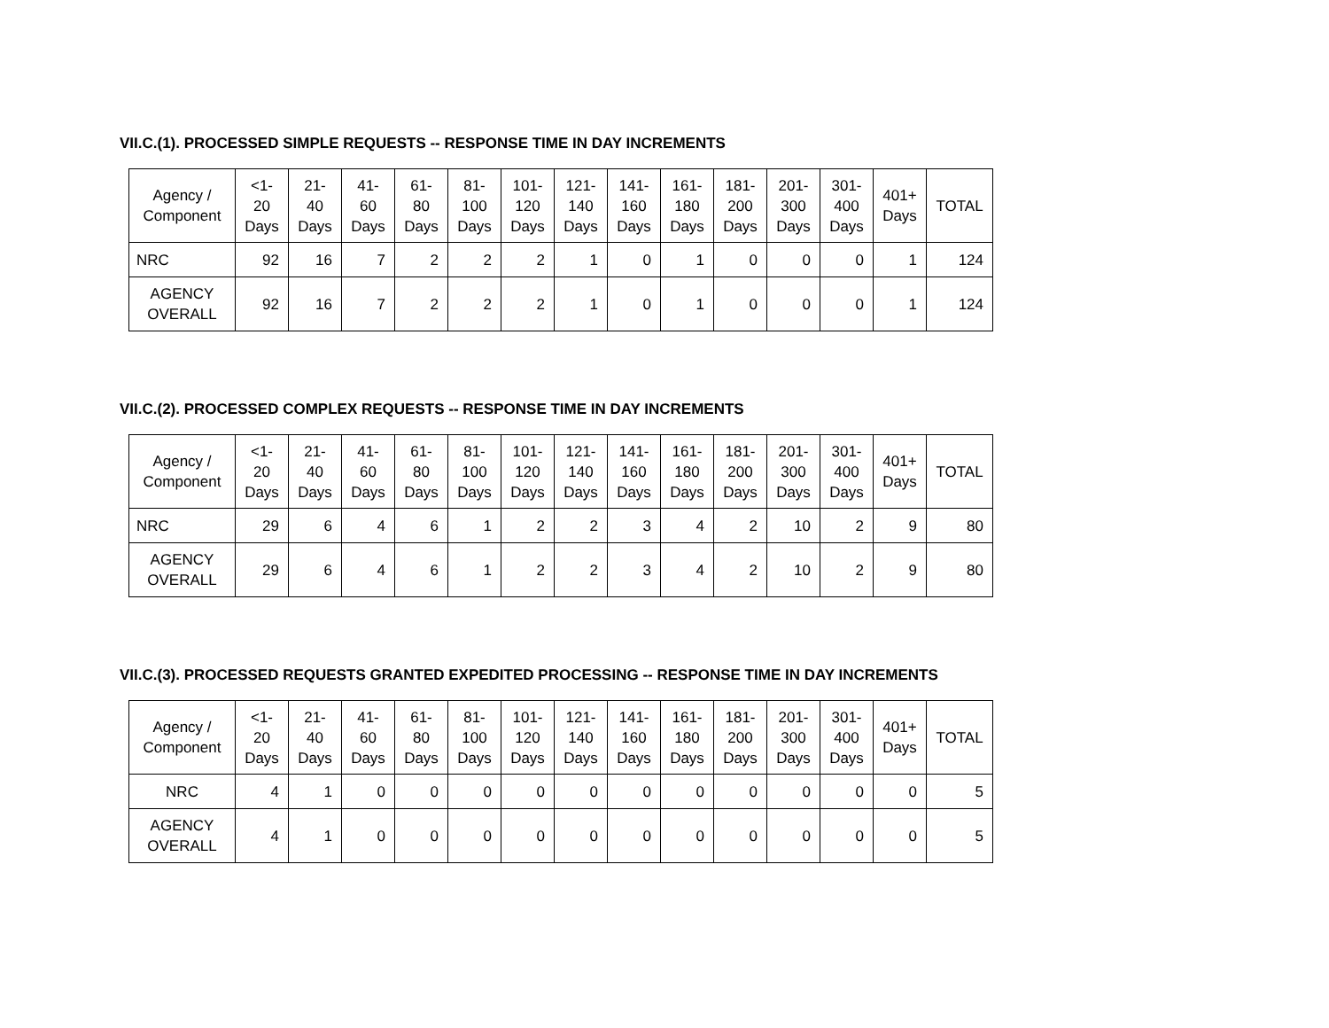VII.C.(1). PROCESSED SIMPLE REQUESTS -- RESPONSE TIME IN DAY INCREMENTS
| Agency / Component | <1- 20 Days | 21- 40 Days | 41- 60 Days | 61- 80 Days | 81- 100 Days | 101- 120 Days | 121- 140 Days | 141- 160 Days | 161- 180 Days | 181- 200 Days | 201- 300 Days | 301- 400 Days | 401+ Days | TOTAL |
| --- | --- | --- | --- | --- | --- | --- | --- | --- | --- | --- | --- | --- | --- | --- |
| NRC | 92 | 16 | 7 | 2 | 2 | 2 | 1 | 0 | 1 | 0 | 0 | 0 | 1 | 124 |
| AGENCY OVERALL | 92 | 16 | 7 | 2 | 2 | 2 | 1 | 0 | 1 | 0 | 0 | 0 | 1 | 124 |
VII.C.(2). PROCESSED COMPLEX REQUESTS -- RESPONSE TIME IN DAY INCREMENTS
| Agency / Component | <1- 20 Days | 21- 40 Days | 41- 60 Days | 61- 80 Days | 81- 100 Days | 101- 120 Days | 121- 140 Days | 141- 160 Days | 161- 180 Days | 181- 200 Days | 201- 300 Days | 301- 400 Days | 401+ Days | TOTAL |
| --- | --- | --- | --- | --- | --- | --- | --- | --- | --- | --- | --- | --- | --- | --- |
| NRC | 29 | 6 | 4 | 6 | 1 | 2 | 2 | 3 | 4 | 2 | 10 | 2 | 9 | 80 |
| AGENCY OVERALL | 29 | 6 | 4 | 6 | 1 | 2 | 2 | 3 | 4 | 2 | 10 | 2 | 9 | 80 |
VII.C.(3). PROCESSED REQUESTS GRANTED EXPEDITED PROCESSING -- RESPONSE TIME IN DAY INCREMENTS
| Agency / Component | <1- 20 Days | 21- 40 Days | 41- 60 Days | 61- 80 Days | 81- 100 Days | 101- 120 Days | 121- 140 Days | 141- 160 Days | 161- 180 Days | 181- 200 Days | 201- 300 Days | 301- 400 Days | 401+ Days | TOTAL |
| --- | --- | --- | --- | --- | --- | --- | --- | --- | --- | --- | --- | --- | --- | --- |
| NRC | 4 | 1 | 0 | 0 | 0 | 0 | 0 | 0 | 0 | 0 | 0 | 0 | 0 | 5 |
| AGENCY OVERALL | 4 | 1 | 0 | 0 | 0 | 0 | 0 | 0 | 0 | 0 | 0 | 0 | 0 | 5 |